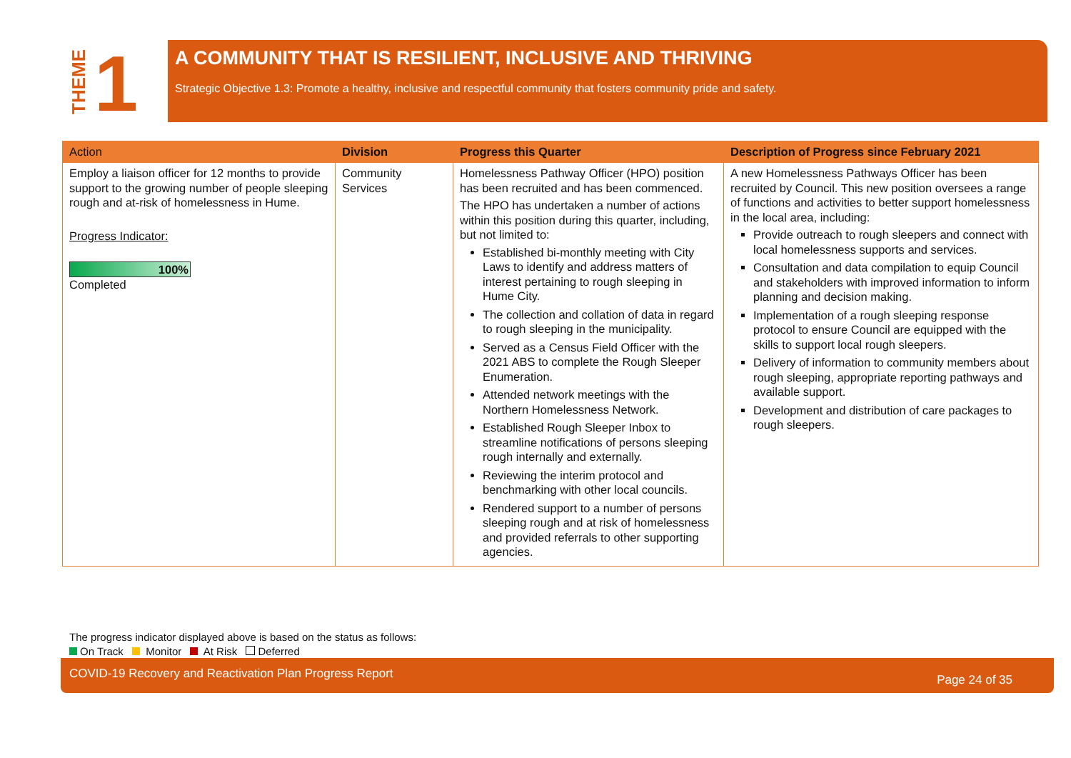THEME
1
A COMMUNITY THAT IS RESILIENT, INCLUSIVE AND THRIVING
Strategic Objective 1.3: Promote a healthy, inclusive and respectful community that fosters community pride and safety.
| Action | Division | Progress this Quarter | Description of Progress since February 2021 |
| --- | --- | --- | --- |
| Employ a liaison officer for 12 months to provide support to the growing number of people sleeping rough and at-risk of homelessness in Hume. Progress Indicator: 100% Completed | Community Services | Homelessness Pathway Officer (HPO) position has been recruited and has been commenced. The HPO has undertaken a number of actions within this position during this quarter, including, but not limited to: Established bi-monthly meeting with City Laws to identify and address matters of interest pertaining to rough sleeping in Hume City. The collection and collation of data in regard to rough sleeping in the municipality. Served as a Census Field Officer with the 2021 ABS to complete the Rough Sleeper Enumeration. Attended network meetings with the Northern Homelessness Network. Established Rough Sleeper Inbox to streamline notifications of persons sleeping rough internally and externally. Reviewing the interim protocol and benchmarking with other local councils. Rendered support to a number of persons sleeping rough and at risk of homelessness and provided referrals to other supporting agencies. | A new Homelessness Pathways Officer has been recruited by Council. This new position oversees a range of functions and activities to better support homelessness in the local area, including: Provide outreach to rough sleepers and connect with local homelessness supports and services. Consultation and data compilation to equip Council and stakeholders with improved information to inform planning and decision making. Implementation of a rough sleeping response protocol to ensure Council are equipped with the skills to support local rough sleepers. Delivery of information to community members about rough sleeping, appropriate reporting pathways and available support. Development and distribution of care packages to rough sleepers. |
The progress indicator displayed above is based on the status as follows:
On Track Monitor At Risk Deferred
COVID-19 Recovery and Reactivation Plan Progress Report Page 24 of 35